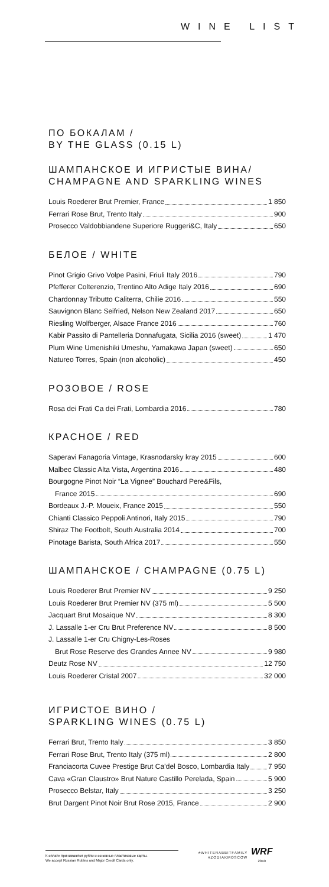WINE LIST
ПО БОКАЛАМ /
BY THE GLASS (0.15 L)
ШАМПАНСКОЕ И ИГРИСТЫЕ ВИНА/
CHAMPAGNE AND SPARKLING WINES
Louis Roederer Brut Premier, France 1 850
Ferrari Rose Brut, Trento Italy 900
Prosecco Valdobbiandene Superiore Ruggeri&C, Italy 650
БЕЛОЕ / WHITE
Pinot Grigio Grivo Volpe Pasini, Friuli Italy 2016 790
Pfefferer Colterenzio, Trentino Alto Adige Italy 2016 690
Chardonnay Tributto Caliterra, Chilie 2016 550
Sauvignon Blanc Seifried, Nelson New Zealand 2017 650
Riesling Wolfberger, Alsace France 2016 760
Kabir Passito di Pantelleria Donnafugata, Sicilia 2016 (sweet) 1 470
Plum Wine Umenishiki Umeshu, Yamakawa Japan (sweet) 650
Natureo Torres, Spain (non alcoholic) 450
РОЗОВОЕ / ROSE
Rosa dei Frati Ca dei Frati, Lombardia 2016 780
КРАСНОЕ / RED
Saperavi Fanagoria Vintage, Krasnodarsky kray 2015 600
Malbec Classic Alta Vista, Argentina 2016 480
Bourgogne Pinot Noir “La Vignee” Bouchard Pere&Fils,
France 2015 690
Bordeaux J.-P. Moueix, France 2015 550
Chianti Classico Peppoli Antinori, Italy 2015 790
Shiraz The Footbolt, South Australia 2014 700
Pinotage Barista, South Africa 2017 550
ШАМПАНСКОЕ / CHAMPAGNE (0.75 L)
Louis Roederer Brut Premier NV 9 250
Louis Roederer Brut Premier NV (375 ml) 5 500
Jacquart Brut Mosaique NV 8 300
J. Lassalle 1-er Cru Brut Preference NV 8 500
J. Lassalle 1-er Cru Chigny-Les-Roses
Brut Rose Reserve des Grandes Annee NV 9 980
Deutz Rose NV 12 750
Louis Roederer Cristal 2007 32 000
ИГРИСТОЕ ВИНО /
SPARKLING WINES (0.75 L)
Ferrari Brut, Trento Italy 3 850
Ferrari Rose Brut, Trento Italy (375 ml) 2 800
Franciacorta Cuvee Prestige Brut Ca’del Bosco, Lombardia Italy 7 950
Cava «Gran Claustro» Brut Nature Castillo Perelada, Spain 5 900
Prosecco Belstar, Italy 3 250
Brut Dargent Pinot Noir Brut Rose 2015, France 2 900
К оплате принимаются рубли и основные пластиковые карты.
We accept Russian Rubles and Major Credit Cards only.
#WHITERABBITFAMILY
#ZODIAKMOSCOW
WRF
2010